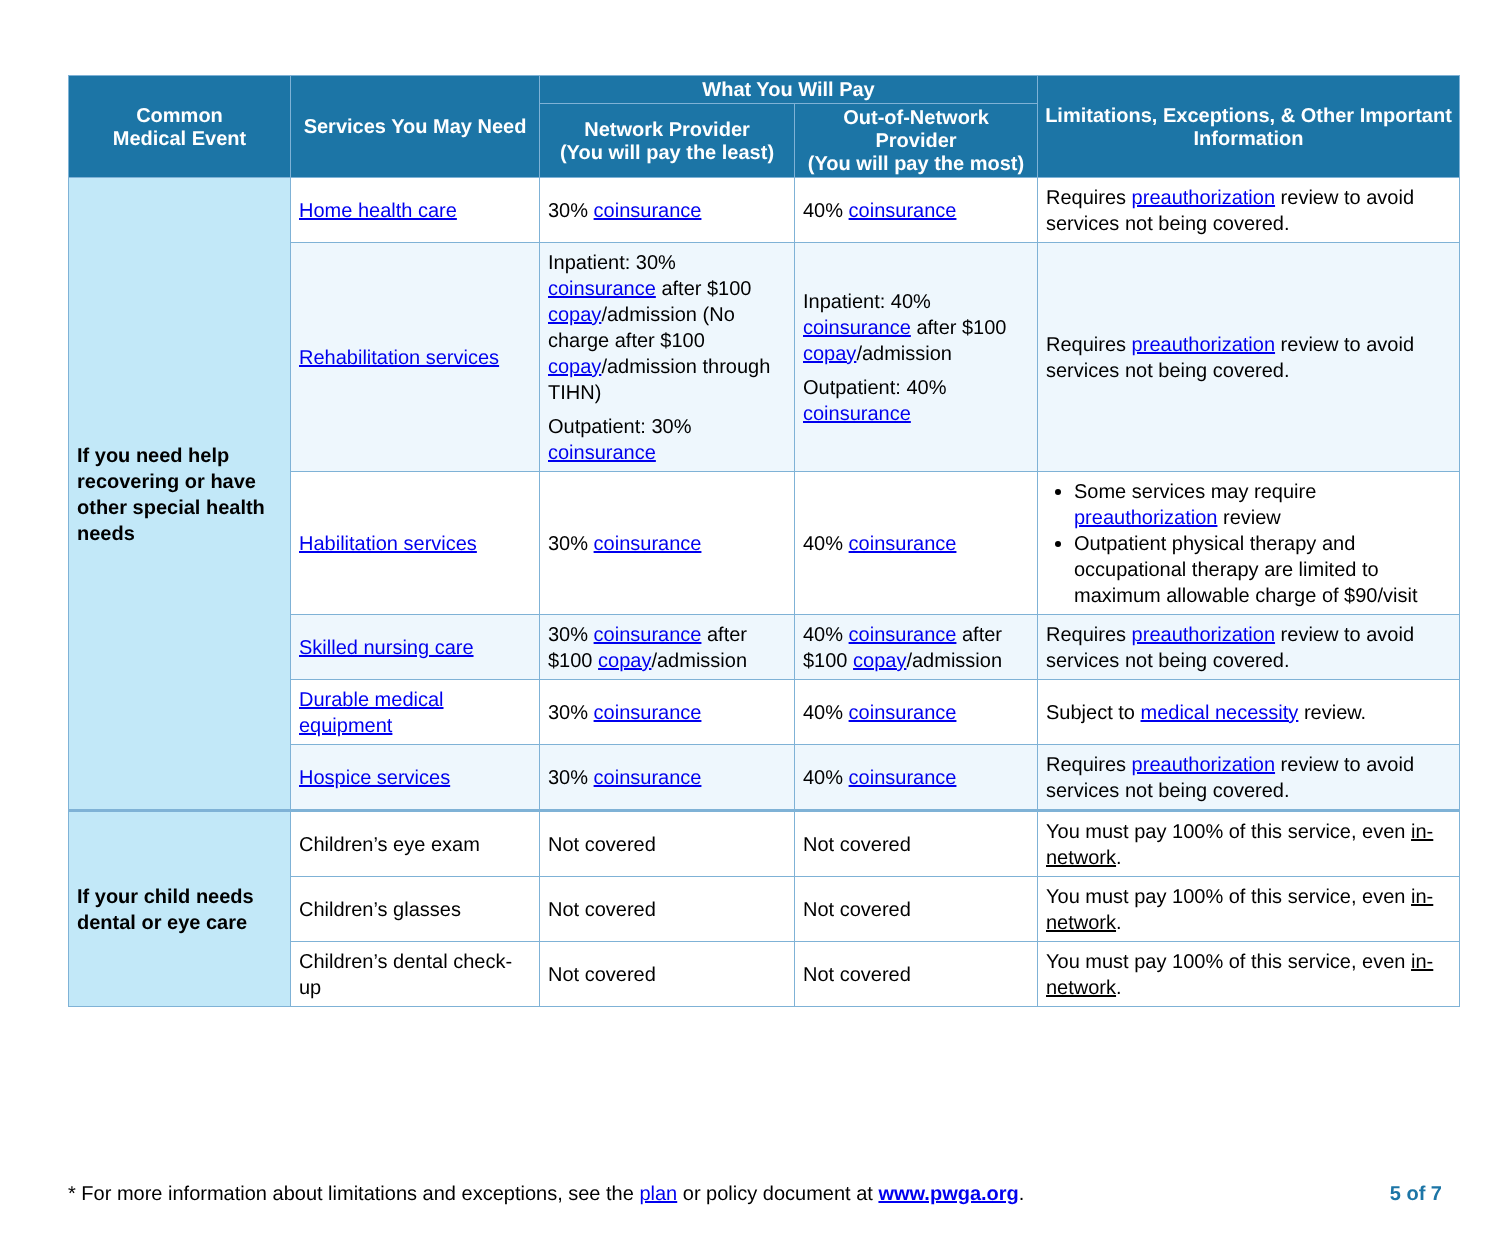| Common Medical Event | Services You May Need | What You Will Pay | | Limitations, Exceptions, & Other Important Information |
| --- | --- | --- | --- | --- |
| | | Network Provider (You will pay the least) | Out-of-Network Provider (You will pay the most) | |
| If you need help recovering or have other special health needs | Home health care | 30% coinsurance | 40% coinsurance | Requires preauthorization review to avoid services not being covered. |
| | Rehabilitation services | Inpatient: 30% coinsurance after $100 copay /admission (No charge after $100 copay /admission through TIHN) Outpatient: 30% coinsurance | Inpatient: 40% coinsurance after $100 copay /admission Outpatient: 40% coinsurance | Requires preauthorization review to avoid services not being covered. |
| | Habilitation services | 30% coinsurance | 40% coinsurance | Some services may require preauthorization review Outpatient physical therapy and occupational therapy are limited to maximum allowable charge of $90/visit |
| | Skilled nursing care | 30% coinsurance after $100 copay /admission | 40% coinsurance after $100 copay /admission | Requires preauthorization review to avoid services not being covered. |
| | Durable medical equipment | 30% coinsurance | 40% coinsurance | Subject to medical necessity review. |
| | Hospice services | 30% coinsurance | 40% coinsurance | Requires preauthorization review to avoid services not being covered. |
| If your child needs dental or eye care | Children’s eye exam | Not covered | Not covered | You must pay 100% of this service, even in-network . |
| | Children’s glasses | Not covered | Not covered | You must pay 100% of this service, even in-network . |
| | Children’s dental check-up | Not covered | Not covered | You must pay 100% of this service, even in-network . |
* For more information about limitations and exceptions, see the plan or policy document at www.pwga.org. 5 of 7